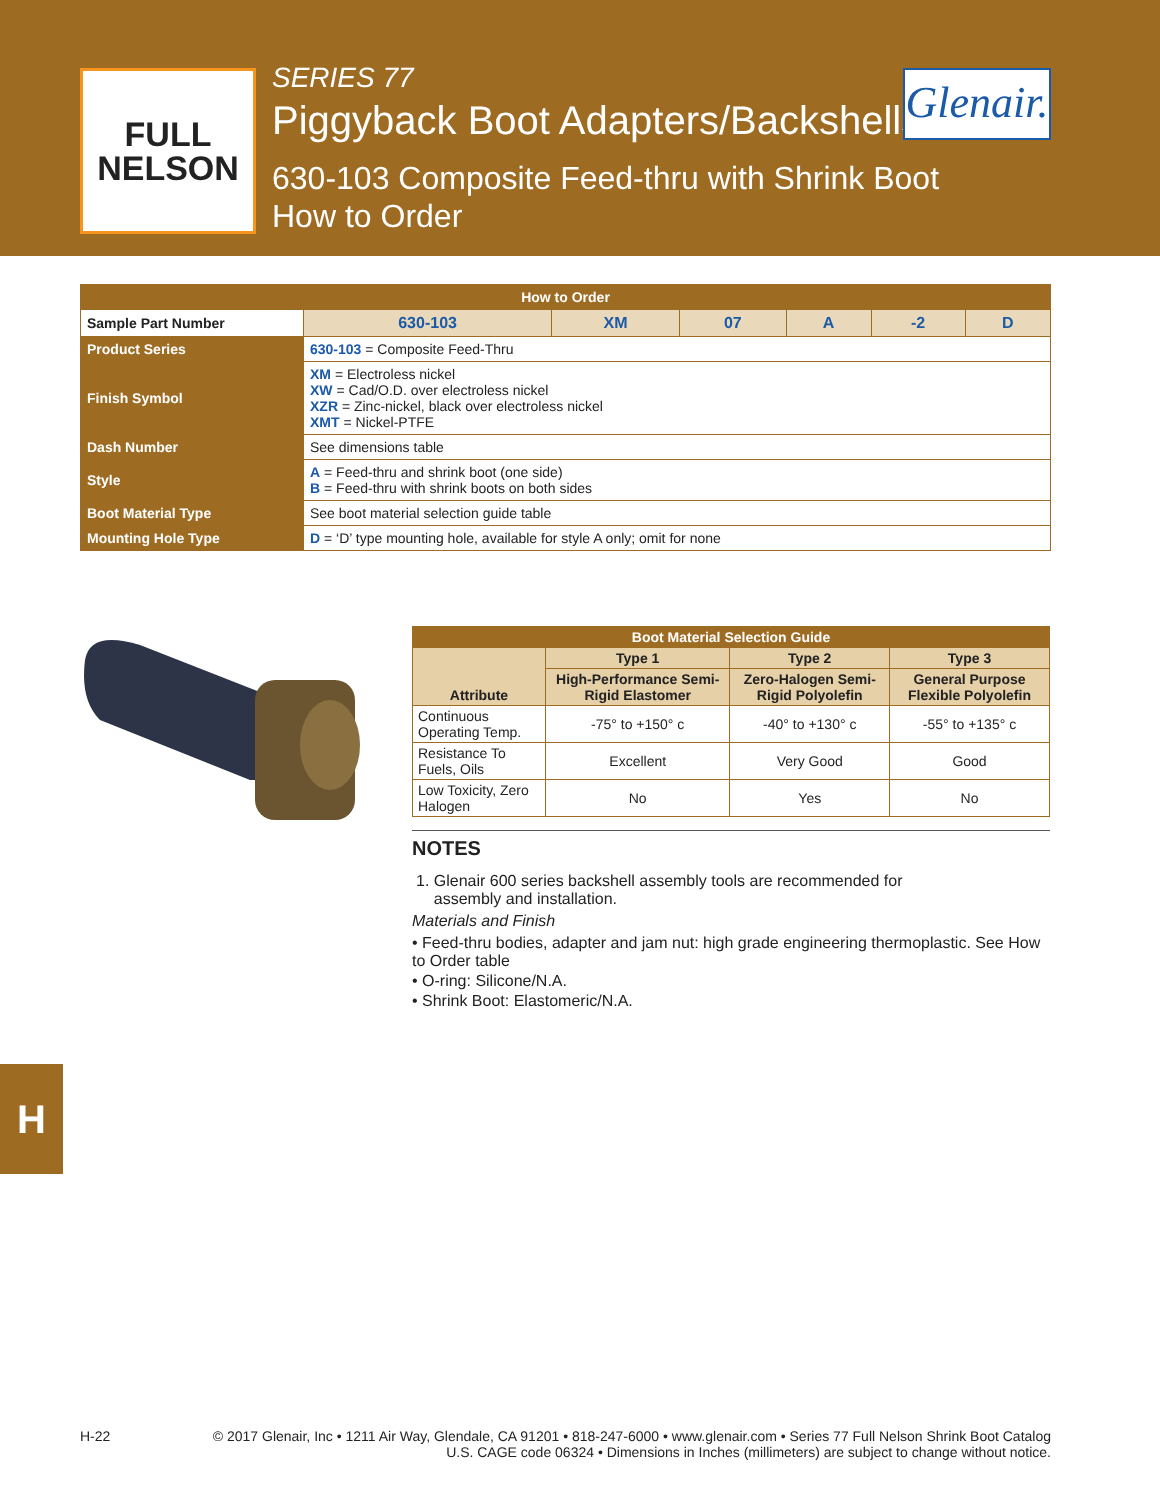FULL
NELSON
SERIES 77
Piggyback Boot Adapters/Backshells
630-103 Composite Feed-thru with Shrink Boot
How to Order
Glenair.
| How to Order | | | | | | | |
| --- | --- | --- | --- | --- | --- | --- | --- |
| Sample Part Number | | 630-103 | XM | 07 | A | -2 | D |
| Product Series | 630-103 = Composite Feed-Thru | | | | | | |
| Finish Symbol | XM = Electroless nickel XW = Cad/O.D. over electroless nickel XZR = Zinc-nickel, black over electroless nickel XMT = Nickel-PTFE | | | | | | |
| Dash Number | See dimensions table | | | | | | |
| Style | A = Feed-thru and shrink boot (one side) B = Feed-thru with shrink boots on both sides | | | | | | |
| Boot Material Type | See boot material selection guide table | | | | | | |
| Mounting Hole Type | D = ‘D’ type mounting hole, available for style A only; omit for none | | | | | | |
| Boot Material Selection Guide | | | |
| --- | --- | --- | --- |
| Attribute | Type 1 | Type 2 | Type 3 |
| | High-Performance Semi-Rigid Elastomer | Zero-Halogen Semi-Rigid Polyolefin | General Purpose Flexible Polyolefin |
| Continuous Operating Temp. | -75° to +150° c | -40° to +130° c | -55° to +135° c |
| Resistance To Fuels, Oils | Excellent | Very Good | Good |
| Low Toxicity, Zero Halogen | No | Yes | No |
NOTES
1. Glenair 600 series backshell assembly tools are recommended for
assembly and installation.
Materials and Finish
• Feed-thru bodies, adapter and jam nut: high grade engineering thermoplastic. See How to Order table
• O-ring: Silicone/N.A.
• Shrink Boot: Elastomeric/N.A.
H
H-22 © 2017 Glenair, Inc • 1211 Air Way, Glendale, CA 91201 • 818-247-6000 • www.glenair.com • Series 77 Full Nelson Shrink Boot Catalog
U.S. CAGE code 06324 • Dimensions in Inches (millimeters) are subject to change without notice.